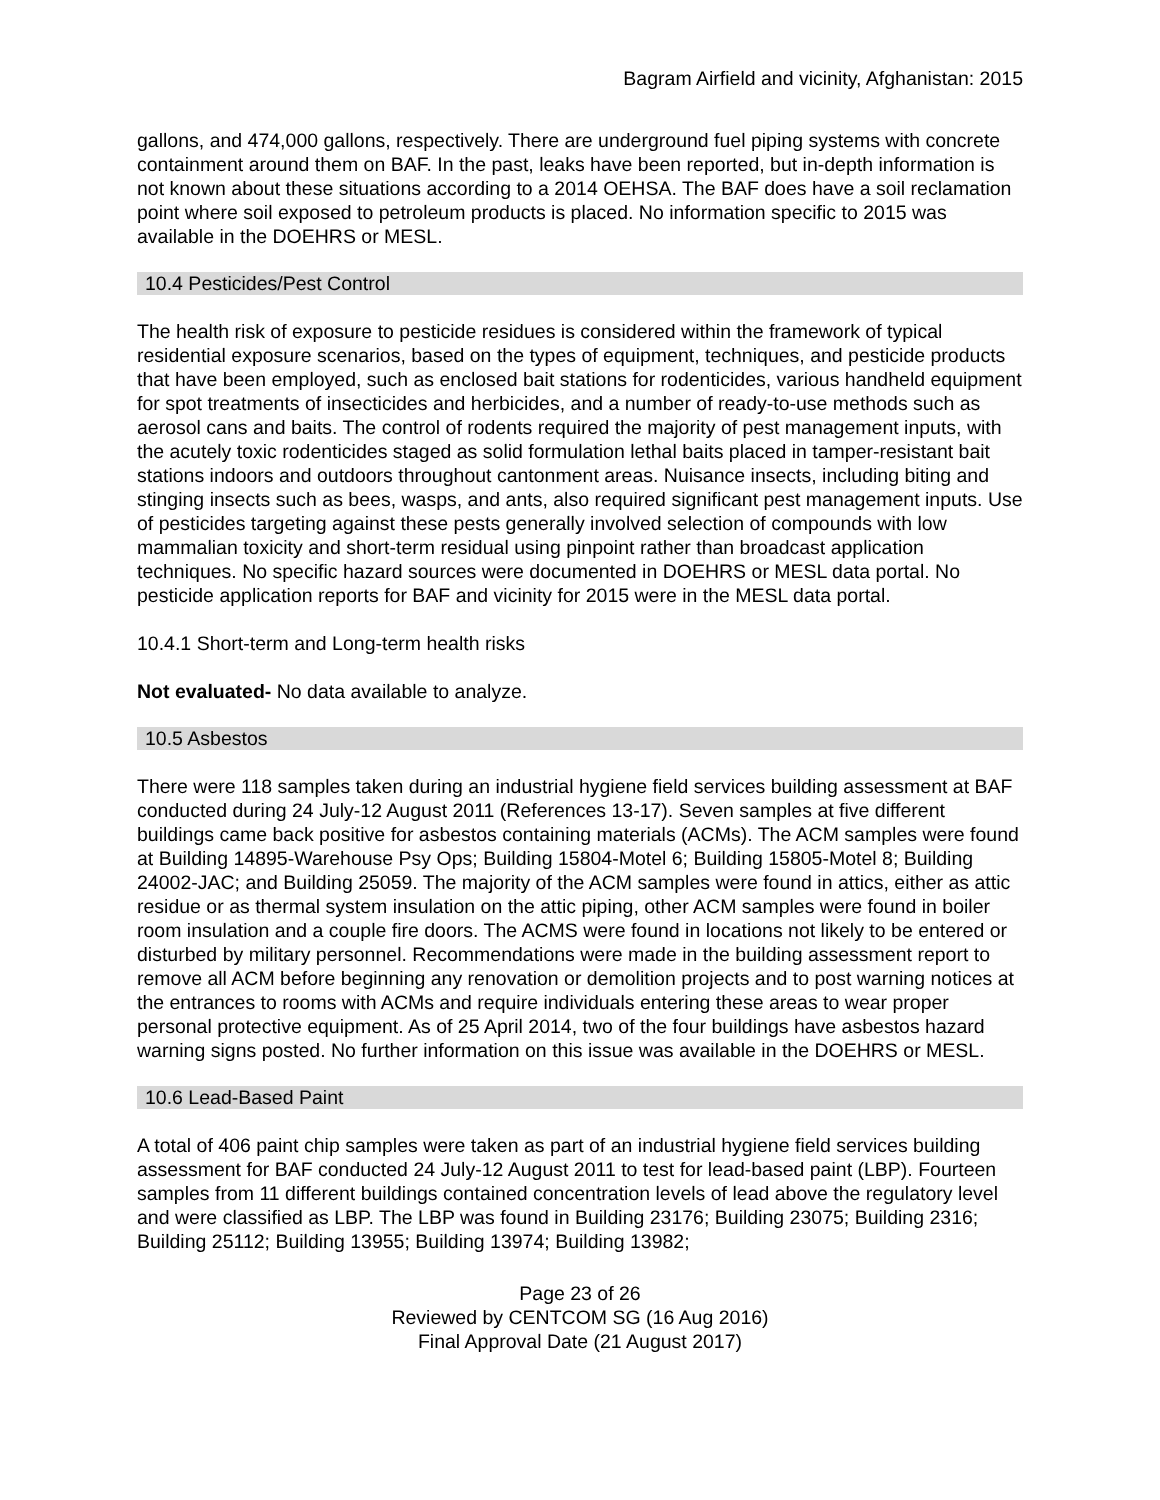Bagram Airfield and vicinity, Afghanistan: 2015
gallons, and 474,000 gallons, respectively. There are underground fuel piping systems with concrete containment around them on BAF. In the past, leaks have been reported, but in-depth information is not known about these situations according to a 2014 OEHSA. The BAF does have a soil reclamation point where soil exposed to petroleum products is placed. No information specific to 2015 was available in the DOEHRS or MESL.
10.4 Pesticides/Pest Control
The health risk of exposure to pesticide residues is considered within the framework of typical residential exposure scenarios, based on the types of equipment, techniques, and pesticide products that have been employed, such as enclosed bait stations for rodenticides, various handheld equipment for spot treatments of insecticides and herbicides, and a number of ready-to-use methods such as aerosol cans and baits. The control of rodents required the majority of pest management inputs, with the acutely toxic rodenticides staged as solid formulation lethal baits placed in tamper-resistant bait stations indoors and outdoors throughout cantonment areas. Nuisance insects, including biting and stinging insects such as bees, wasps, and ants, also required significant pest management inputs. Use of pesticides targeting against these pests generally involved selection of compounds with low mammalian toxicity and short-term residual using pinpoint rather than broadcast application techniques. No specific hazard sources were documented in DOEHRS or MESL data portal. No pesticide application reports for BAF and vicinity for 2015 were in the MESL data portal.
10.4.1 Short-term and Long-term health risks
Not evaluated- No data available to analyze.
10.5 Asbestos
There were 118 samples taken during an industrial hygiene field services building assessment at BAF conducted during 24 July-12 August 2011 (References 13-17). Seven samples at five different buildings came back positive for asbestos containing materials (ACMs). The ACM samples were found at Building 14895-Warehouse Psy Ops; Building 15804-Motel 6; Building 15805-Motel 8; Building 24002-JAC; and Building 25059. The majority of the ACM samples were found in attics, either as attic residue or as thermal system insulation on the attic piping, other ACM samples were found in boiler room insulation and a couple fire doors. The ACMS were found in locations not likely to be entered or disturbed by military personnel. Recommendations were made in the building assessment report to remove all ACM before beginning any renovation or demolition projects and to post warning notices at the entrances to rooms with ACMs and require individuals entering these areas to wear proper personal protective equipment. As of 25 April 2014, two of the four buildings have asbestos hazard warning signs posted. No further information on this issue was available in the DOEHRS or MESL.
10.6 Lead-Based Paint
A total of 406 paint chip samples were taken as part of an industrial hygiene field services building assessment for BAF conducted 24 July-12 August 2011 to test for lead-based paint (LBP). Fourteen samples from 11 different buildings contained concentration levels of lead above the regulatory level and were classified as LBP. The LBP was found in Building 23176; Building 23075; Building 2316; Building 25112; Building 13955; Building 13974; Building 13982;
Page 23 of 26
Reviewed by CENTCOM SG (16 Aug 2016)
Final Approval Date (21 August 2017)